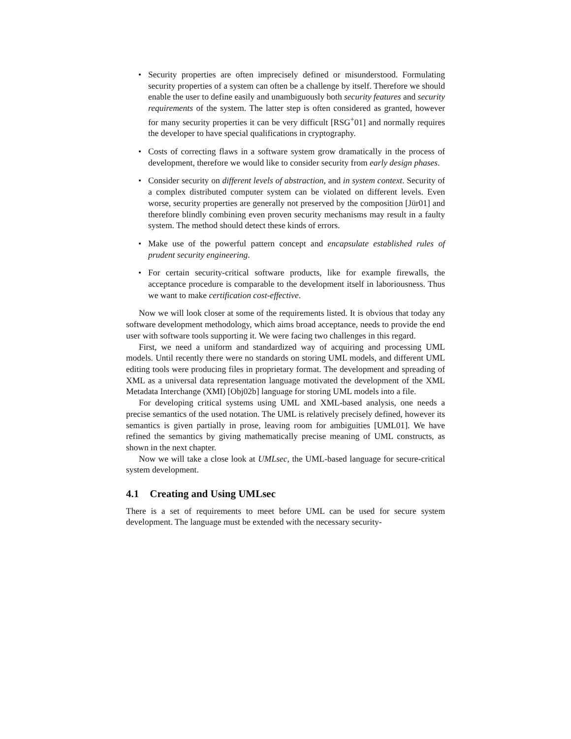• Security properties are often imprecisely defined or misunderstood. Formulating security properties of a system can often be a challenge by itself. Therefore we should enable the user to define easily and unambiguously both security features and security requirements of the system. The latter step is often considered as granted, however for many security properties it can be very difficult [RSG<sup>+</sup>01] and normally requires the developer to have special qualifications in cryptography.
• Costs of correcting flaws in a software system grow dramatically in the process of development, therefore we would like to consider security from early design phases.
• Consider security on different levels of abstraction, and in system context. Security of a complex distributed computer system can be violated on different levels. Even worse, security properties are generally not preserved by the composition [Jür01] and therefore blindly combining even proven security mechanisms may result in a faulty system. The method should detect these kinds of errors.
• Make use of the powerful pattern concept and encapsulate established rules of prudent security engineering.
• For certain security-critical software products, like for example firewalls, the acceptance procedure is comparable to the development itself in laboriousness. Thus we want to make certification cost-effective.
Now we will look closer at some of the requirements listed. It is obvious that today any software development methodology, which aims broad acceptance, needs to provide the end user with software tools supporting it. We were facing two challenges in this regard.
First, we need a uniform and standardized way of acquiring and processing UML models. Until recently there were no standards on storing UML models, and different UML editing tools were producing files in proprietary format. The development and spreading of XML as a universal data representation language motivated the development of the XML Metadata Interchange (XMI) [Obj02b] language for storing UML models into a file.
For developing critical systems using UML and XML-based analysis, one needs a precise semantics of the used notation. The UML is relatively precisely defined, however its semantics is given partially in prose, leaving room for ambiguities [UML01]. We have refined the semantics by giving mathematically precise meaning of UML constructs, as shown in the next chapter.
Now we will take a close look at UMLsec, the UML-based language for secure-critical system development.
4.1 Creating and Using UMLsec
There is a set of requirements to meet before UML can be used for secure system development. The language must be extended with the necessary security-